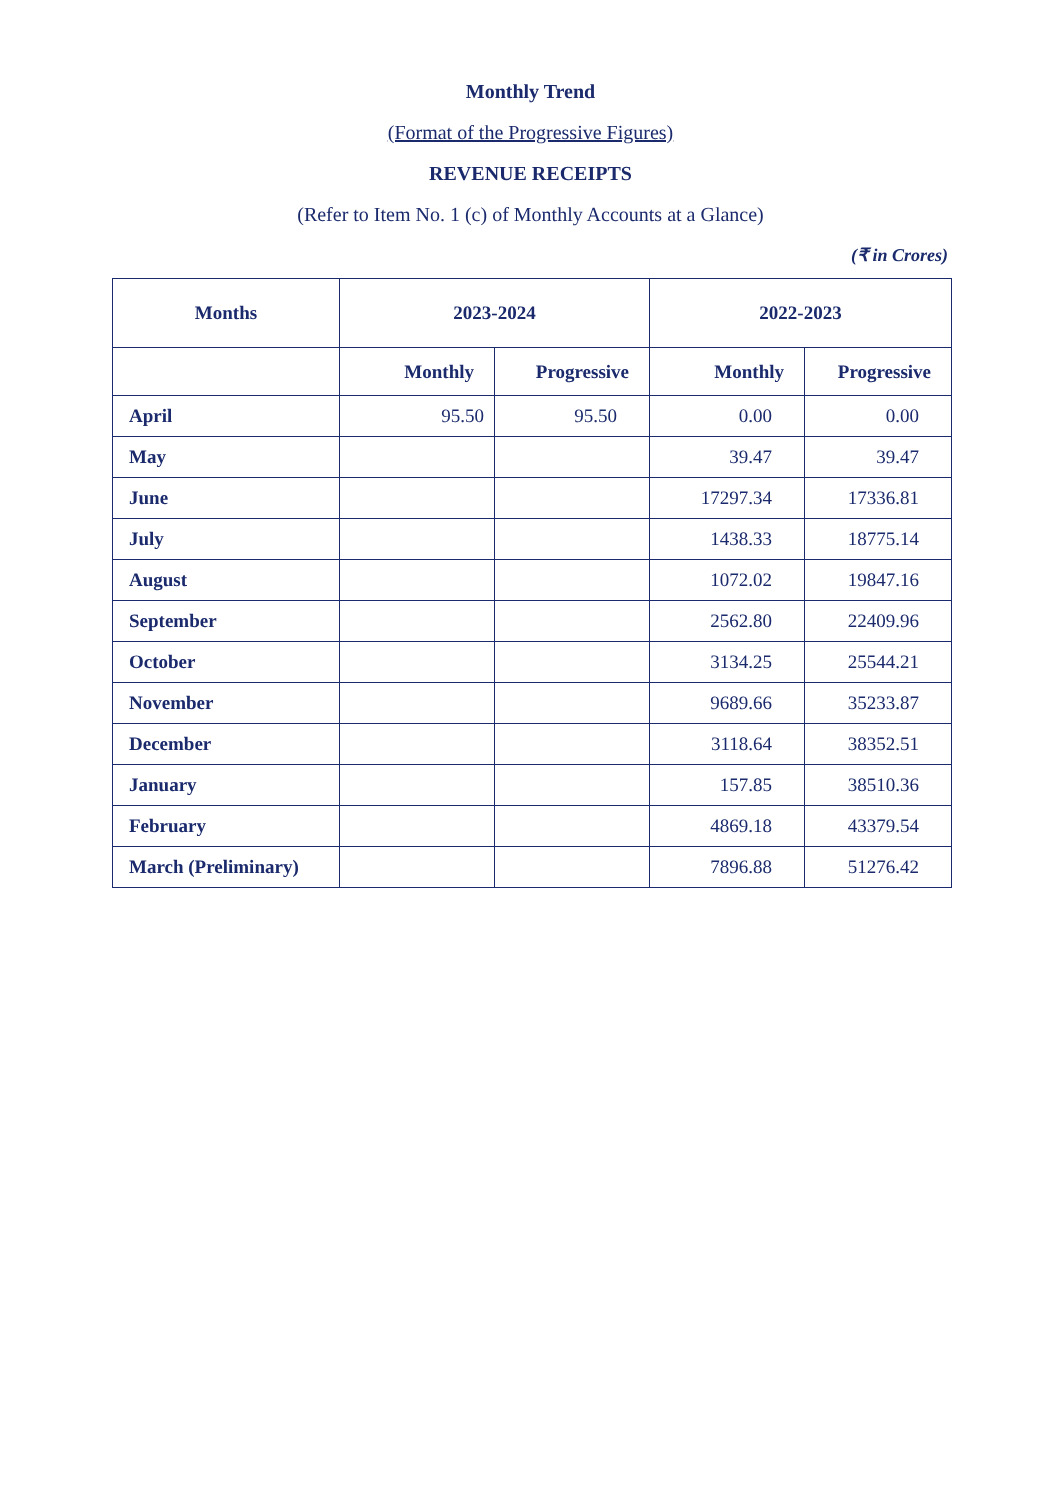Monthly Trend
(Format of the Progressive Figures)
REVENUE RECEIPTS
(Refer to Item No. 1 (c) of Monthly Accounts at a Glance)
(₹ in Crores)
| Months | 2023-2024 | | 2022-2023 | |
| --- | --- | --- | --- | --- |
| | Monthly | Progressive | Monthly | Progressive |
| April | 95.50 | 95.50 | 0.00 | 0.00 |
| May | | | 39.47 | 39.47 |
| June | | | 17297.34 | 17336.81 |
| July | | | 1438.33 | 18775.14 |
| August | | | 1072.02 | 19847.16 |
| September | | | 2562.80 | 22409.96 |
| October | | | 3134.25 | 25544.21 |
| November | | | 9689.66 | 35233.87 |
| December | | | 3118.64 | 38352.51 |
| January | | | 157.85 | 38510.36 |
| February | | | 4869.18 | 43379.54 |
| March (Preliminary) | | | 7896.88 | 51276.42 |